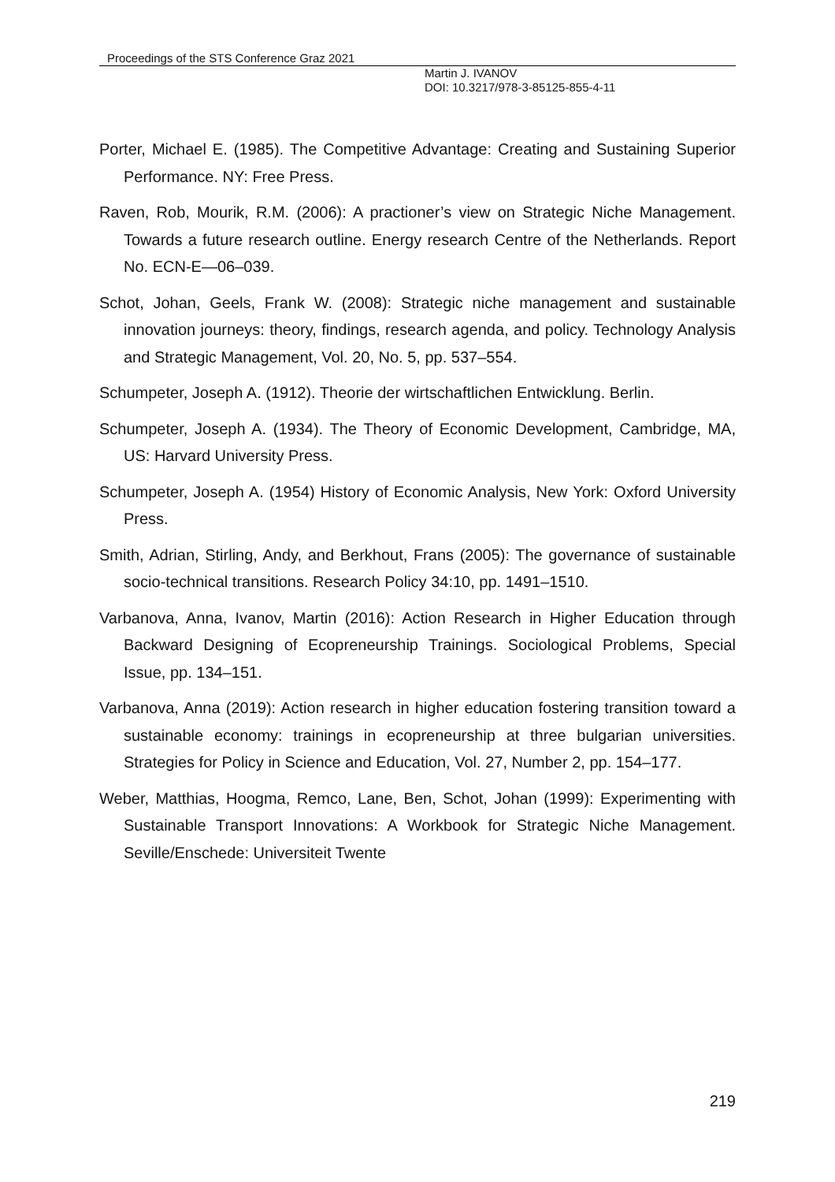Proceedings of the STS Conference Graz 2021
Martin J. IVANOV
DOI: 10.3217/978-3-85125-855-4-11
Porter, Michael E. (1985). The Competitive Advantage: Creating and Sustaining Superior Performance. NY: Free Press.
Raven, Rob, Mourik, R.M. (2006): A practioner’s view on Strategic Niche Management. Towards a future research outline. Energy research Centre of the Netherlands. Report No. ECN-E—06–039.
Schot, Johan, Geels, Frank W. (2008): Strategic niche management and sustainable innovation journeys: theory, findings, research agenda, and policy. Technology Analysis and Strategic Management, Vol. 20, No. 5, pp. 537–554.
Schumpeter, Joseph A. (1912). Theorie der wirtschaftlichen Entwicklung. Berlin.
Schumpeter, Joseph A. (1934). The Theory of Economic Development, Cambridge, MA, US: Harvard University Press.
Schumpeter, Joseph A. (1954) History of Economic Analysis, New York: Oxford University Press.
Smith, Adrian, Stirling, Andy, and Berkhout, Frans (2005): The governance of sustainable socio-technical transitions. Research Policy 34:10, pp. 1491–1510.
Varbanova, Anna, Ivanov, Martin (2016): Action Research in Higher Education through Backward Designing of Ecopreneurship Trainings. Sociological Problems, Special Issue, pp. 134–151.
Varbanova, Anna (2019): Action research in higher education fostering transition toward a sustainable economy: trainings in ecopreneurship at three bulgarian universities. Strategies for Policy in Science and Education, Vol. 27, Number 2, pp. 154–177.
Weber, Matthias, Hoogma, Remco, Lane, Ben, Schot, Johan (1999): Experimenting with Sustainable Transport Innovations: A Workbook for Strategic Niche Management. Seville/Enschede: Universiteit Twente
219